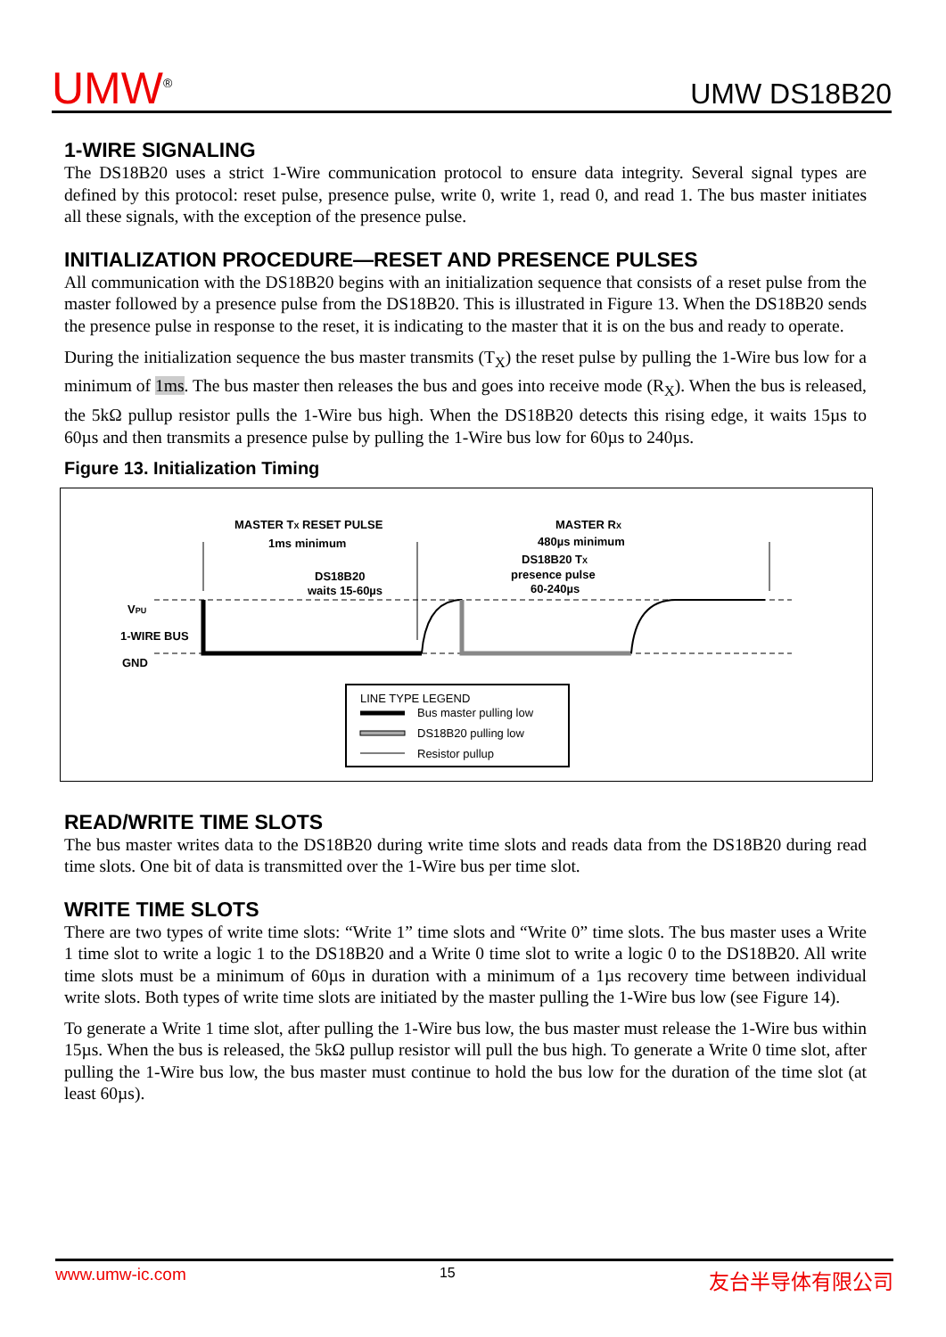UMW<sup>®</sup>
UMW DS18B20
1-WIRE SIGNALING
The DS18B20 uses a strict 1-Wire communication protocol to ensure data integrity. Several signal types are defined by this protocol: reset pulse, presence pulse, write 0, write 1, read 0, and read 1. The bus master initiates all these signals, with the exception of the presence pulse.
INITIALIZATION PROCEDURE—RESET AND PRESENCE PULSES
All communication with the DS18B20 begins with an initialization sequence that consists of a reset pulse from the master followed by a presence pulse from the DS18B20. This is illustrated in Figure 13. When the DS18B20 sends the presence pulse in response to the reset, it is indicating to the master that it is on the bus and ready to operate.
During the initialization sequence the bus master transmits (T<sub>X</sub>) the reset pulse by pulling the 1-Wire bus low for a minimum of 1ms. The bus master then releases the bus and goes into receive mode (R<sub>X</sub>). When the bus is released, the 5kΩ pullup resistor pulls the 1-Wire bus high. When the DS18B20 detects this rising edge, it waits 15µs to 60µs and then transmits a presence pulse by pulling the 1-Wire bus low for 60µs to 240µs.
Figure 13. Initialization Timing
MASTER TX RESET PULSE
1ms minimum
MASTER RX
480µs minimum
DS18B20 TX
presence pulse
60-240µs
DS18B20
waits 15-60µs
VPU
1-WIRE BUS
GND
LINE TYPE LEGEND
Bus master pulling low
DS18B20 pulling low
Resistor pullup
READ/WRITE TIME SLOTS
The bus master writes data to the DS18B20 during write time slots and reads data from the DS18B20 during read time slots. One bit of data is transmitted over the 1-Wire bus per time slot.
WRITE TIME SLOTS
There are two types of write time slots: “Write 1” time slots and “Write 0” time slots. The bus master uses a Write 1 time slot to write a logic 1 to the DS18B20 and a Write 0 time slot to write a logic 0 to the DS18B20. All write time slots must be a minimum of 60µs in duration with a minimum of a 1µs recovery time between individual write slots. Both types of write time slots are initiated by the master pulling the 1-Wire bus low (see Figure 14).
To generate a Write 1 time slot, after pulling the 1-Wire bus low, the bus master must release the 1-Wire bus within 15µs. When the bus is released, the 5kΩ pullup resistor will pull the bus high. To generate a Write 0 time slot, after pulling the 1-Wire bus low, the bus master must continue to hold the bus low for the duration of the time slot (at least 60µs).
www.umw-ic.com 15 友台半导体有限公司